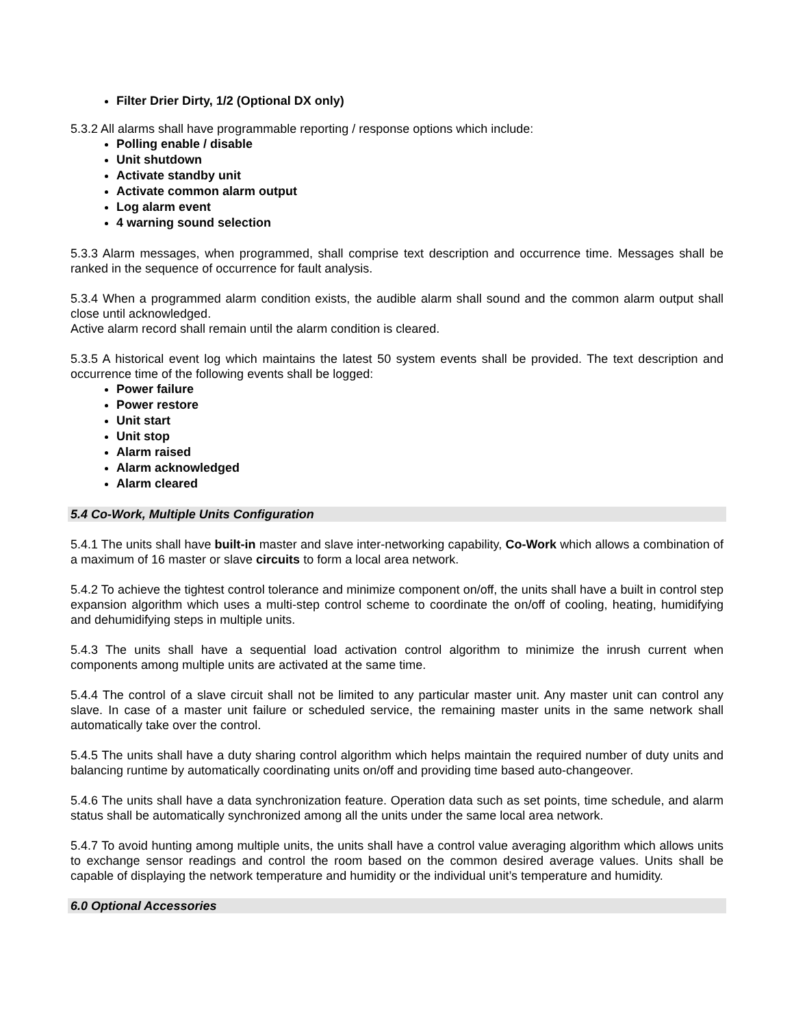Filter Drier Dirty, 1/2 (Optional DX only)
5.3.2 All alarms shall have programmable reporting / response options which include:
Polling enable / disable
Unit shutdown
Activate standby unit
Activate common alarm output
Log alarm event
4 warning sound selection
5.3.3 Alarm messages, when programmed, shall comprise text description and occurrence time. Messages shall be ranked in the sequence of occurrence for fault analysis.
5.3.4 When a programmed alarm condition exists, the audible alarm shall sound and the common alarm output shall close until acknowledged.
Active alarm record shall remain until the alarm condition is cleared.
5.3.5 A historical event log which maintains the latest 50 system events shall be provided. The text description and occurrence time of the following events shall be logged:
Power failure
Power restore
Unit start
Unit stop
Alarm raised
Alarm acknowledged
Alarm cleared
5.4 Co-Work, Multiple Units Configuration
5.4.1 The units shall have built-in master and slave inter-networking capability, Co-Work which allows a combination of a maximum of 16 master or slave circuits to form a local area network.
5.4.2 To achieve the tightest control tolerance and minimize component on/off, the units shall have a built in control step expansion algorithm which uses a multi-step control scheme to coordinate the on/off of cooling, heating, humidifying and dehumidifying steps in multiple units.
5.4.3 The units shall have a sequential load activation control algorithm to minimize the inrush current when components among multiple units are activated at the same time.
5.4.4 The control of a slave circuit shall not be limited to any particular master unit. Any master unit can control any slave. In case of a master unit failure or scheduled service, the remaining master units in the same network shall automatically take over the control.
5.4.5 The units shall have a duty sharing control algorithm which helps maintain the required number of duty units and balancing runtime by automatically coordinating units on/off and providing time based auto-changeover.
5.4.6 The units shall have a data synchronization feature. Operation data such as set points, time schedule, and alarm status shall be automatically synchronized among all the units under the same local area network.
5.4.7 To avoid hunting among multiple units, the units shall have a control value averaging algorithm which allows units to exchange sensor readings and control the room based on the common desired average values. Units shall be capable of displaying the network temperature and humidity or the individual unit’s temperature and humidity.
6.0 Optional Accessories